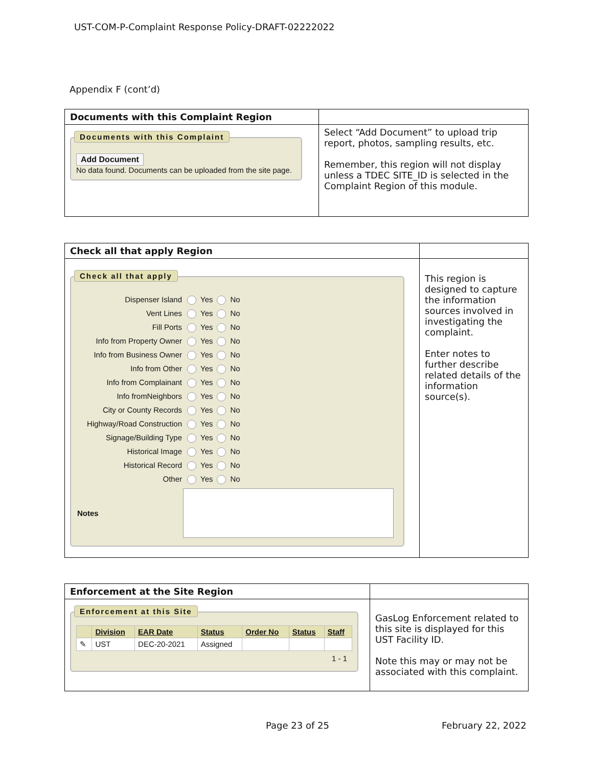UST-COM-P-Complaint Response Policy-DRAFT-02222022
Appendix F (cont’d)
| Documents with this Complaint Region | |
| --- | --- |
| Documents with this Complaint Add Document No data found. Documents can be uploaded from the site page. | Select “Add Document” to upload trip report, photos, sampling results, etc. Remember, this region will not display unless a TDEC SITE_ID is selected in the Complaint Region of this module. |
| Check all that apply Region | |
| --- | --- |
| Check all that apply / Dispenser Island / Yes No / / Vent Lines / Yes No / / Fill Ports / Yes No / / Info from Property Owner / Yes No / / Info from Business Owner / Yes No / / Info from Other / Yes No / / Info from Complainant / Yes No / / Info fromNeighbors / Yes No / / City or County Records / Yes No / / Highway/Road Construction / Yes No / / Signage/Building Type / Yes No / / Historical Image / Yes No / / Historical Record / Yes No / / Other / Yes No / / Notes / / | This region is designed to capture the information sources involved in investigating the complaint. Enter notes to further describe related details of the information source(s). |
| Enforcement at the Site Region | |
| --- | --- |
| Enforcement at this Site / / Division / EAR Date / Status / Order No / Status / Staff / / --- / --- / --- / --- / --- / --- / --- / / ✎ / UST / DEC-20-2021 / Assigned / / / / 1 - 1 | GasLog Enforcement related to this site is displayed for this UST Facility ID. Note this may or may not be associated with this complaint. |
Page 23 of 25 February 22, 2022